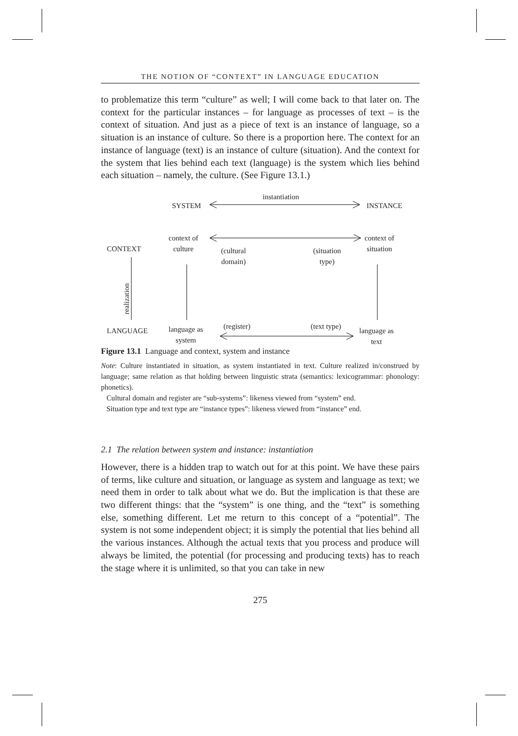THE NOTION OF “CONTEXT” IN LANGUAGE EDUCATION
to problematize this term “culture” as well; I will come back to that later on. The context for the particular instances – for language as processes of text – is the context of situation. And just as a piece of text is an instance of language, so a situation is an instance of culture. So there is a proportion here. The context for an instance of language (text) is an instance of culture (situation). And the context for the system that lies behind each text (language) is the system which lies behind each situation – namely, the culture. (See Figure 13.1.)
instantiation
SYSTEM INSTANCE
context of
culture
context of
situation CONTEXT (cultural
domain)
(situation
type)
realization
(register) (text type)
LANGUAGE language as
system
language as
text
Figure 13.1 Language and context, system and instance
Note: Culture instantiated in situation, as system instantiated in text. Culture realized in/construed by language; same relation as that holding between linguistic strata (semantics: lexicogrammar: phonology: phonetics).
Cultural domain and register are “sub-systems”: likeness viewed from “system” end.
Situation type and text type are “instance types”: likeness viewed from “instance” end.
2.1 The relation between system and instance: instantiation
However, there is a hidden trap to watch out for at this point. We have these pairs of terms, like culture and situation, or language as system and language as text; we need them in order to talk about what we do. But the implication is that these are two different things: that the “system” is one thing, and the “text” is something else, something different. Let me return to this concept of a “potential”. The system is not some independent object; it is simply the potential that lies behind all the various instances. Although the actual texts that you process and produce will always be limited, the potential (for processing and producing texts) has to reach the stage where it is unlimited, so that you can take in new
275